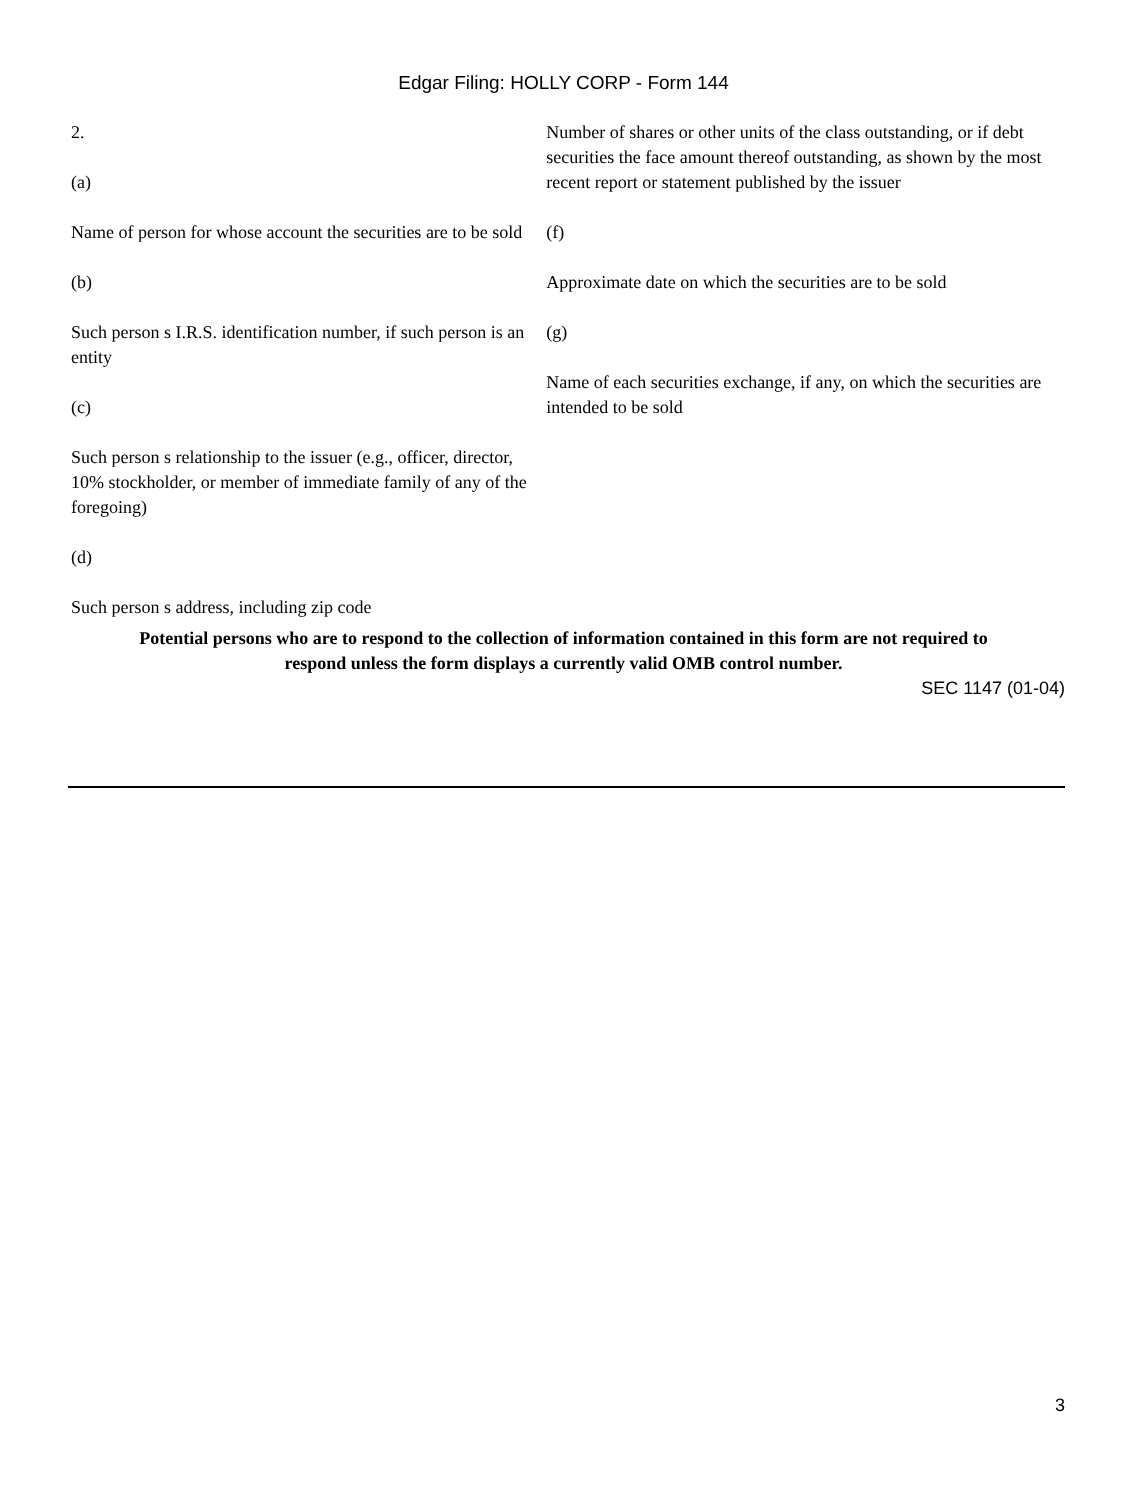Edgar Filing: HOLLY CORP - Form 144
2.
(a)
Name of person for whose account the securities are to be sold
(b)
Such person s I.R.S. identification number, if such person is an entity
(c)
Such person s relationship to the issuer (e.g., officer, director, 10% stockholder, or member of immediate family of any of the foregoing)
(d)
Such person s address, including zip code
Number of shares or other units of the class outstanding, or if debt securities the face amount thereof outstanding, as shown by the most recent report or statement published by the issuer
(f)
Approximate date on which the securities are to be sold
(g)
Name of each securities exchange, if any, on which the securities are intended to be sold
Potential persons who are to respond to the collection of information contained in this form are not required to respond unless the form displays a currently valid OMB control number.
SEC 1147 (01-04)
3